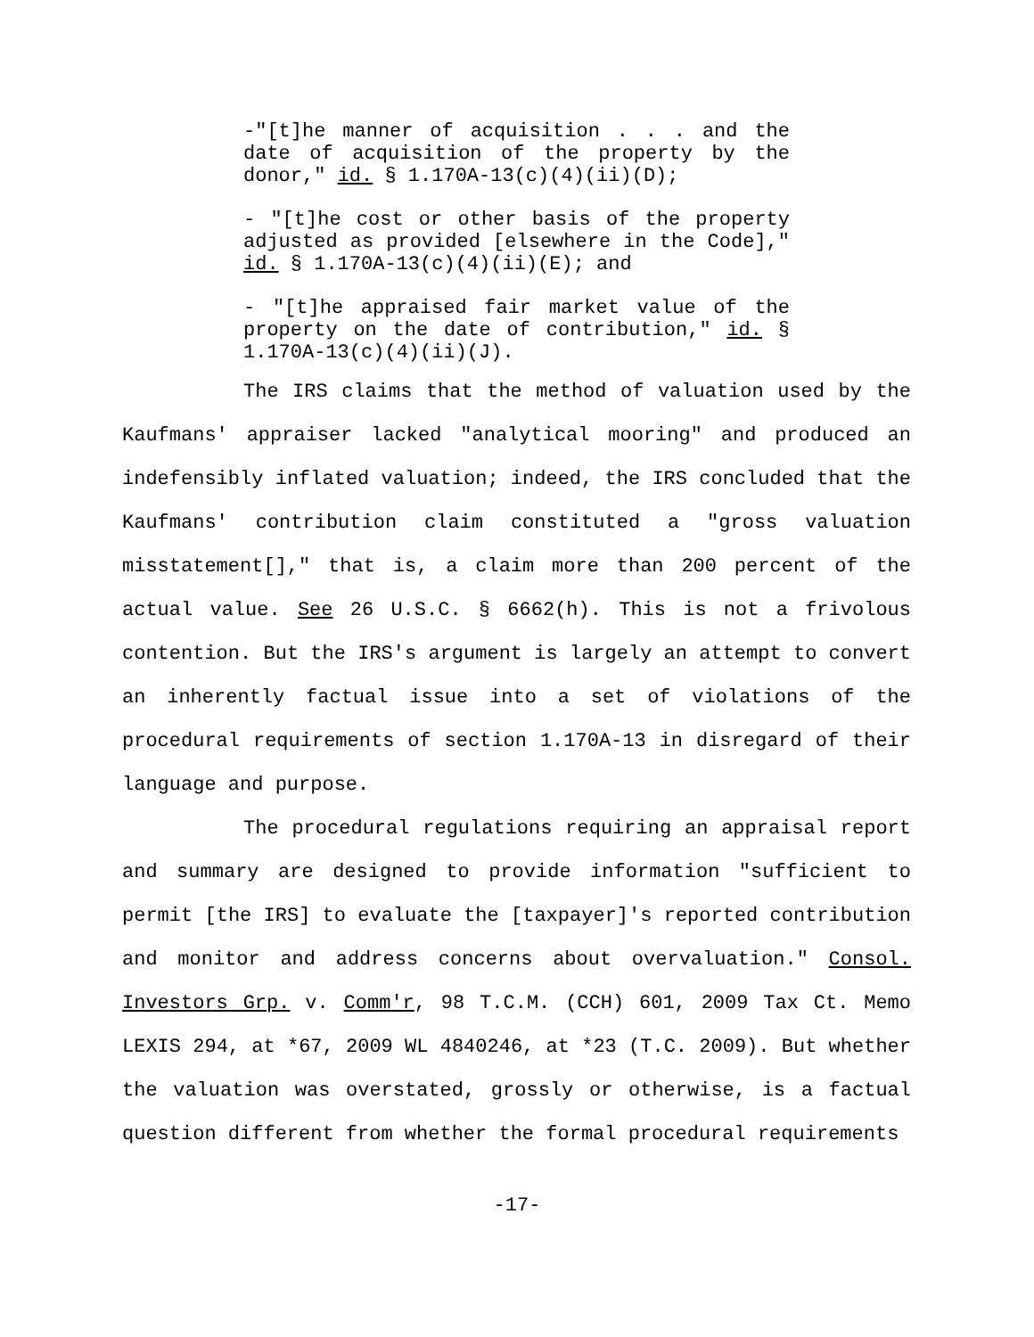-"[t]he manner of acquisition . . . and the date of acquisition of the property by the donor," id. § 1.170A-13(c)(4)(ii)(D);
- "[t]he cost or other basis of the property adjusted as provided [elsewhere in the Code]," id. § 1.170A-13(c)(4)(ii)(E); and
- "[t]he appraised fair market value of the property on the date of contribution," id. § 1.170A-13(c)(4)(ii)(J).
The IRS claims that the method of valuation used by the Kaufmans' appraiser lacked "analytical mooring" and produced an indefensibly inflated valuation; indeed, the IRS concluded that the Kaufmans' contribution claim constituted a "gross valuation misstatement[]," that is, a claim more than 200 percent of the actual value. See 26 U.S.C. § 6662(h). This is not a frivolous contention. But the IRS's argument is largely an attempt to convert an inherently factual issue into a set of violations of the procedural requirements of section 1.170A-13 in disregard of their language and purpose.
The procedural regulations requiring an appraisal report and summary are designed to provide information "sufficient to permit [the IRS] to evaluate the [taxpayer]'s reported contribution and monitor and address concerns about overvaluation." Consol. Investors Grp. v. Comm'r, 98 T.C.M. (CCH) 601, 2009 Tax Ct. Memo LEXIS 294, at *67, 2009 WL 4840246, at *23 (T.C. 2009). But whether the valuation was overstated, grossly or otherwise, is a factual question different from whether the formal procedural requirements
-17-